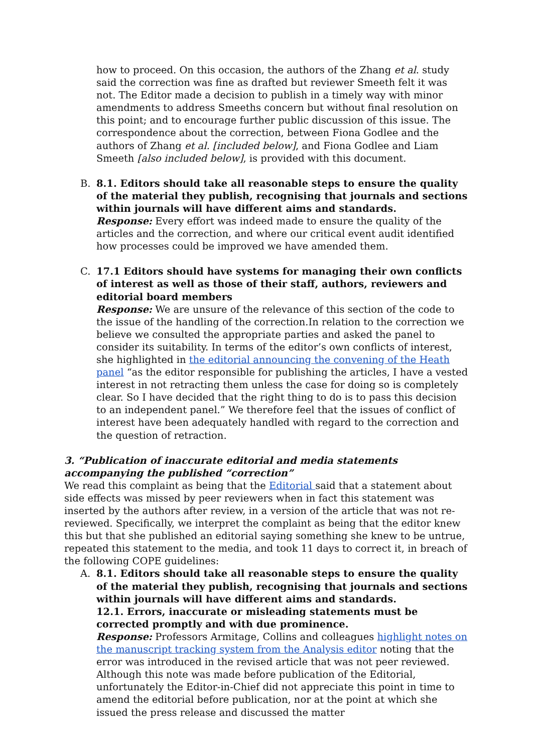how to proceed. On this occasion, the authors of the Zhang et al. study said the correction was fine as drafted but reviewer Smeeth felt it was not. The Editor made a decision to publish in a timely way with minor amendments to address Smeeths concern but without final resolution on this point; and to encourage further public discussion of this issue. The correspondence about the correction, between Fiona Godlee and the authors of Zhang et al. [included below], and Fiona Godlee and Liam Smeeth [also included below], is provided with this document.
B. 8.1. Editors should take all reasonable steps to ensure the quality of the material they publish, recognising that journals and sections within journals will have different aims and standards.
Response: Every effort was indeed made to ensure the quality of the articles and the correction, and where our critical event audit identified how processes could be improved we have amended them.
C. 17.1 Editors should have systems for managing their own conflicts of interest as well as those of their staff, authors, reviewers and editorial board members
Response: We are unsure of the relevance of this section of the code to the issue of the handling of the correction.In relation to the correction we believe we consulted the appropriate parties and asked the panel to consider its suitability. In terms of the editor’s own conflicts of interest, she highlighted in the editorial announcing the convening of the Heath panel “as the editor responsible for publishing the articles, I have a vested interest in not retracting them unless the case for doing so is completely clear. So I have decided that the right thing to do is to pass this decision to an independent panel.” We therefore feel that the issues of conflict of interest have been adequately handled with regard to the correction and the question of retraction.
3. “Publication of inaccurate editorial and media statements accompanying the published “correction”
We read this complaint as being that the Editorial said that a statement about side effects was missed by peer reviewers when in fact this statement was inserted by the authors after review, in a version of the article that was not re-reviewed. Specifically, we interpret the complaint as being that the editor knew this but that she published an editorial saying something she knew to be untrue, repeated this statement to the media, and took 11 days to correct it, in breach of the following COPE guidelines:
A. 8.1. Editors should take all reasonable steps to ensure the quality of the material they publish, recognising that journals and sections within journals will have different aims and standards.
12.1. Errors, inaccurate or misleading statements must be corrected promptly and with due prominence.
Response: Professors Armitage, Collins and colleagues highlight notes on the manuscript tracking system from the Analysis editor noting that the error was introduced in the revised article that was not peer reviewed. Although this note was made before publication of the Editorial, unfortunately the Editor-in-Chief did not appreciate this point in time to amend the editorial before publication, nor at the point at which she issued the press release and discussed the matter